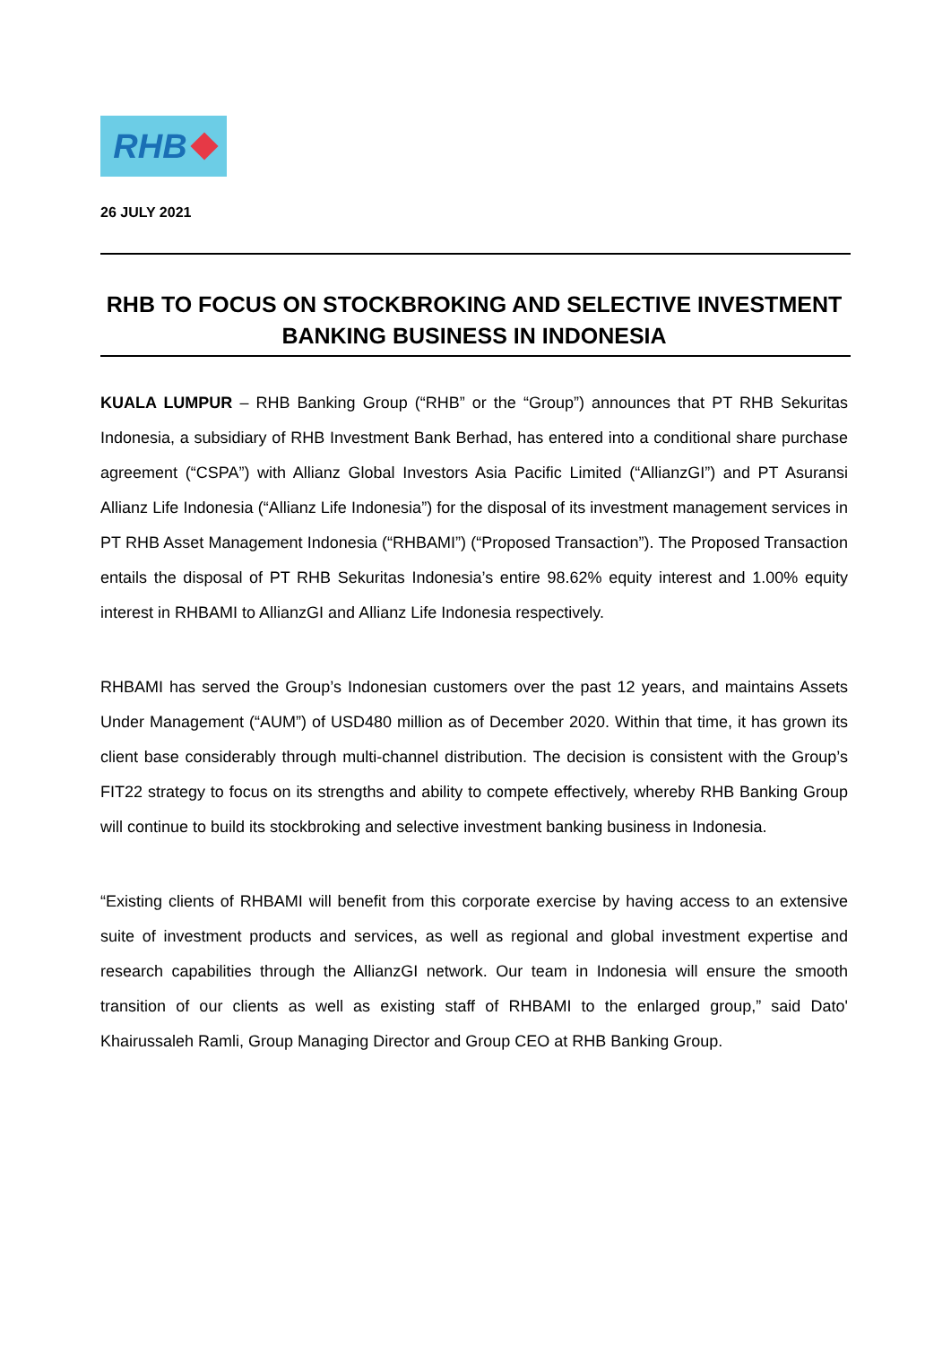RHB
26 JULY 2021
RHB TO FOCUS ON STOCKBROKING AND SELECTIVE INVESTMENT BANKING BUSINESS IN INDONESIA
KUALA LUMPUR – RHB Banking Group (“RHB” or the “Group”) announces that PT RHB Sekuritas Indonesia, a subsidiary of RHB Investment Bank Berhad, has entered into a conditional share purchase agreement (“CSPA”) with Allianz Global Investors Asia Pacific Limited (“AllianzGI”) and PT Asuransi Allianz Life Indonesia (“Allianz Life Indonesia”) for the disposal of its investment management services in PT RHB Asset Management Indonesia (“RHBAMI”) (“Proposed Transaction”). The Proposed Transaction entails the disposal of PT RHB Sekuritas Indonesia’s entire 98.62% equity interest and 1.00% equity interest in RHBAMI to AllianzGI and Allianz Life Indonesia respectively.
RHBAMI has served the Group’s Indonesian customers over the past 12 years, and maintains Assets Under Management (“AUM”) of USD480 million as of December 2020. Within that time, it has grown its client base considerably through multi-channel distribution. The decision is consistent with the Group’s FIT22 strategy to focus on its strengths and ability to compete effectively, whereby RHB Banking Group will continue to build its stockbroking and selective investment banking business in Indonesia.
“Existing clients of RHBAMI will benefit from this corporate exercise by having access to an extensive suite of investment products and services, as well as regional and global investment expertise and research capabilities through the AllianzGI network. Our team in Indonesia will ensure the smooth transition of our clients as well as existing staff of RHBAMI to the enlarged group,” said Dato' Khairussaleh Ramli, Group Managing Director and Group CEO at RHB Banking Group.